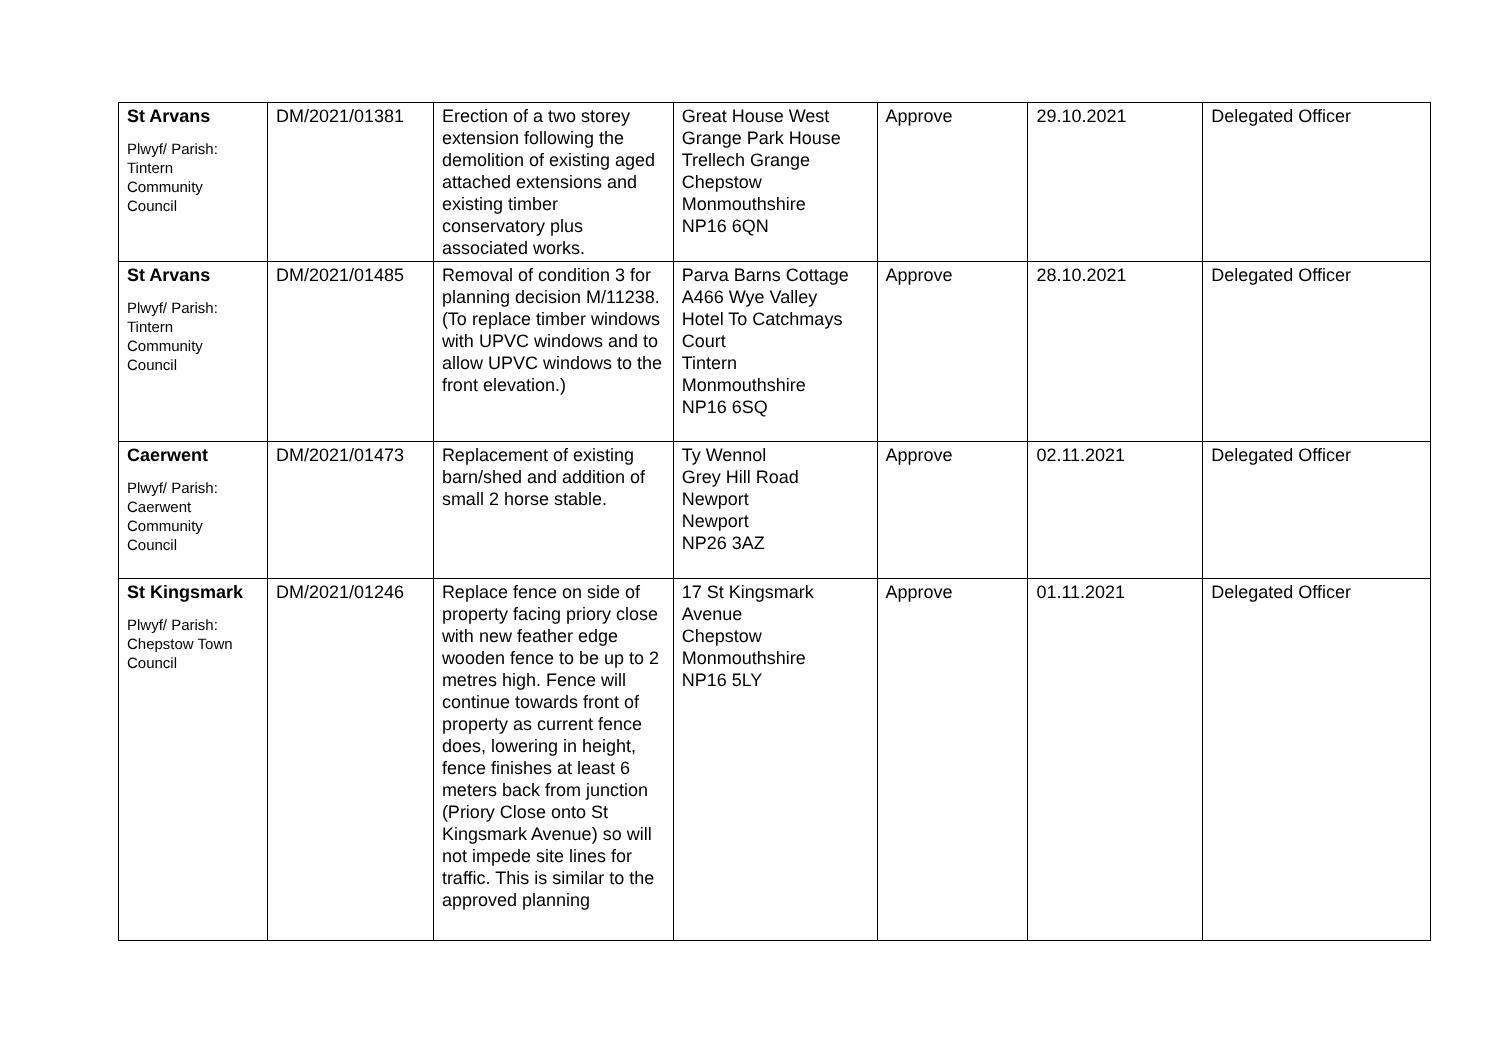| St Arvans Plwyf/ Parish: Tintern Community Council | DM/2021/01381 | Erection of a two storey extension following the demolition of existing aged attached extensions and existing timber conservatory plus associated works. | Great House West Grange Park House Trellech Grange Chepstow Monmouthshire NP16 6QN | Approve | 29.10.2021 | Delegated Officer |
| St Arvans Plwyf/ Parish: Tintern Community Council | DM/2021/01485 | Removal of condition 3 for planning decision M/11238. (To replace timber windows with UPVC windows and to allow UPVC windows to the front elevation.) | Parva Barns Cottage A466 Wye Valley Hotel To Catchmays Court Tintern Monmouthshire NP16 6SQ | Approve | 28.10.2021 | Delegated Officer |
| Caerwent Plwyf/ Parish: Caerwent Community Council | DM/2021/01473 | Replacement of existing barn/shed and addition of small 2 horse stable. | Ty Wennol Grey Hill Road Newport Newport NP26 3AZ | Approve | 02.11.2021 | Delegated Officer |
| St Kingsmark Plwyf/ Parish: Chepstow Town Council | DM/2021/01246 | Replace fence on side of property facing priory close with new feather edge wooden fence to be up to 2 metres high. Fence will continue towards front of property as current fence does, lowering in height, fence finishes at least 6 meters back from junction (Priory Close onto St Kingsmark Avenue) so will not impede site lines for traffic. This is similar to the approved planning | 17 St Kingsmark Avenue Chepstow Monmouthshire NP16 5LY | Approve | 01.11.2021 | Delegated Officer |